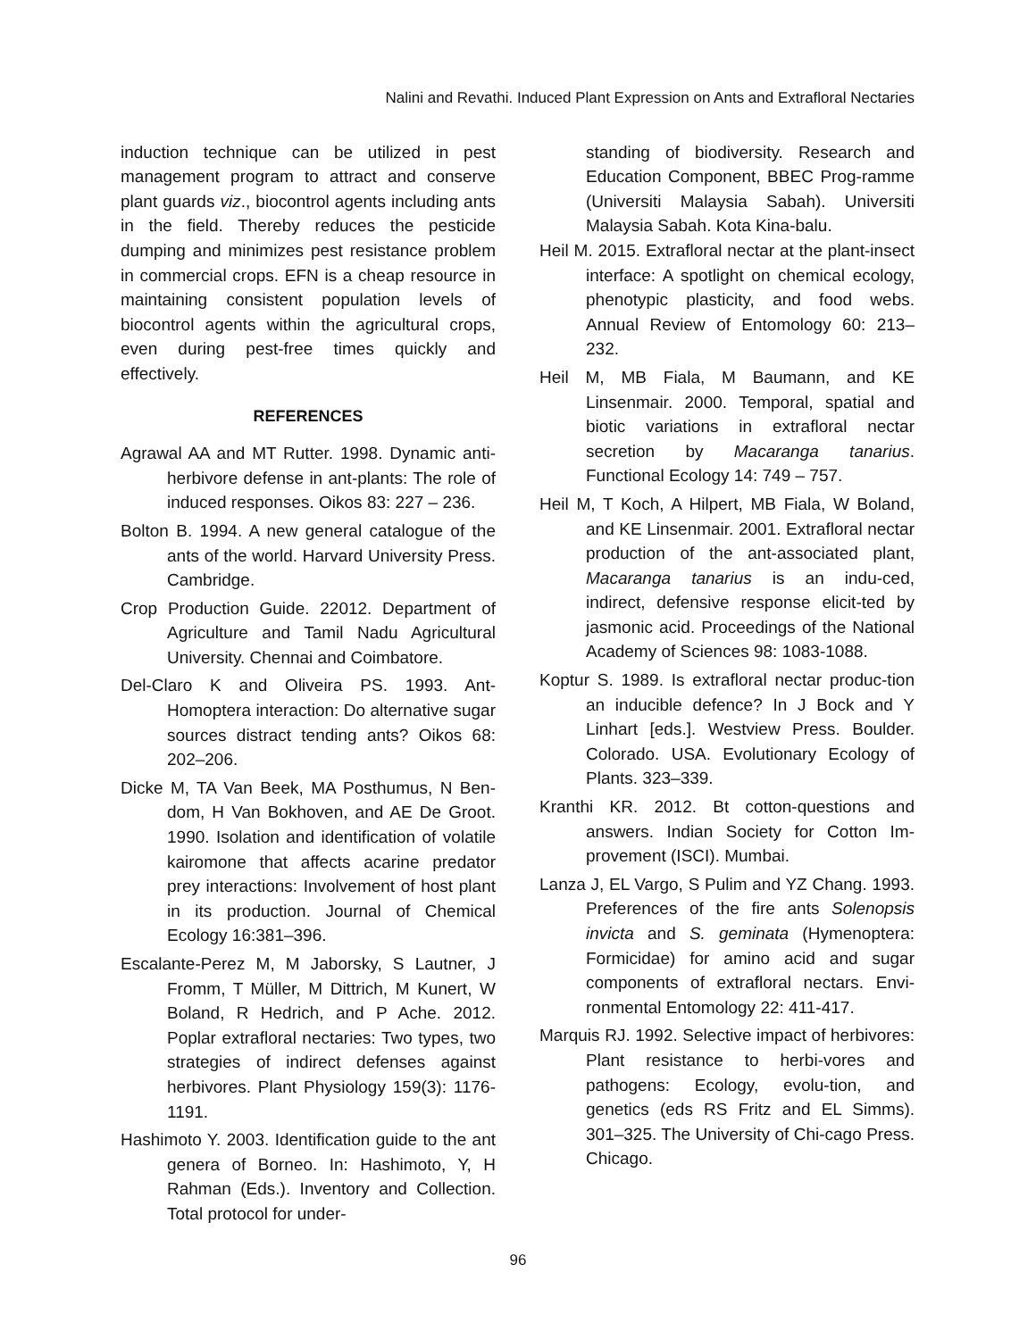Nalini and Revathi. Induced Plant Expression on Ants and Extrafloral Nectaries
induction technique can be utilized in pest management program to attract and conserve plant guards viz., biocontrol agents including ants in the field. Thereby reduces the pesticide dumping and minimizes pest resistance problem in commercial crops. EFN is a cheap resource in maintaining consistent population levels of biocontrol agents within the agricultural crops, even during pest-free times quickly and effectively.
REFERENCES
Agrawal AA and MT Rutter. 1998. Dynamic anti-herbivore defense in ant-plants: The role of induced responses. Oikos 83: 227 – 236.
Bolton B. 1994. A new general catalogue of the ants of the world. Harvard University Press. Cambridge.
Crop Production Guide. 22012. Department of Agriculture and Tamil Nadu Agricultural University. Chennai and Coimbatore.
Del-Claro K and Oliveira PS. 1993. Ant-Homoptera interaction: Do alternative sugar sources distract tending ants? Oikos 68: 202–206.
Dicke M, TA Van Beek, MA Posthumus, N Ben-dom, H Van Bokhoven, and AE De Groot. 1990. Isolation and identification of volatile kairomone that affects acarine predator prey interactions: Involvement of host plant in its production. Journal of Chemical Ecology 16:381–396.
Escalante-Perez M, M Jaborsky, S Lautner, J Fromm, T Müller, M Dittrich, M Kunert, W Boland, R Hedrich, and P Ache. 2012. Poplar extrafloral nectaries: Two types, two strategies of indirect defenses against herbivores. Plant Physiology 159(3): 1176-1191.
Hashimoto Y. 2003. Identification guide to the ant genera of Borneo. In: Hashimoto, Y, H Rahman (Eds.). Inventory and Collection. Total protocol for under-
standing of biodiversity. Research and Education Component, BBEC Prog-ramme (Universiti Malaysia Sabah). Universiti Malaysia Sabah. Kota Kina-balu.
Heil M. 2015. Extrafloral nectar at the plant-insect interface: A spotlight on chemical ecology, phenotypic plasticity, and food webs. Annual Review of Entomology 60: 213–232.
Heil M, MB Fiala, M Baumann, and KE Linsenmair. 2000. Temporal, spatial and biotic variations in extrafloral nectar secretion by Macaranga tanarius. Functional Ecology 14: 749 – 757.
Heil M, T Koch, A Hilpert, MB Fiala, W Boland, and KE Linsenmair. 2001. Extrafloral nectar production of the ant-associated plant, Macaranga tanarius is an indu-ced, indirect, defensive response elicit-ted by jasmonic acid. Proceedings of the National Academy of Sciences 98: 1083-1088.
Koptur S. 1989. Is extrafloral nectar produc-tion an inducible defence? In J Bock and Y Linhart [eds.]. Westview Press. Boulder. Colorado. USA. Evolutionary Ecology of Plants. 323–339.
Kranthi KR. 2012. Bt cotton-questions and answers. Indian Society for Cotton Im-provement (ISCI). Mumbai.
Lanza J, EL Vargo, S Pulim and YZ Chang. 1993. Preferences of the fire ants Solenopsis invicta and S. geminata (Hymenoptera: Formicidae) for amino acid and sugar components of extrafloral nectars. Envi-ronmental Entomology 22: 411-417.
Marquis RJ. 1992. Selective impact of herbivores: Plant resistance to herbi-vores and pathogens: Ecology, evolu-tion, and genetics (eds RS Fritz and EL Simms). 301–325. The University of Chi-cago Press. Chicago.
96